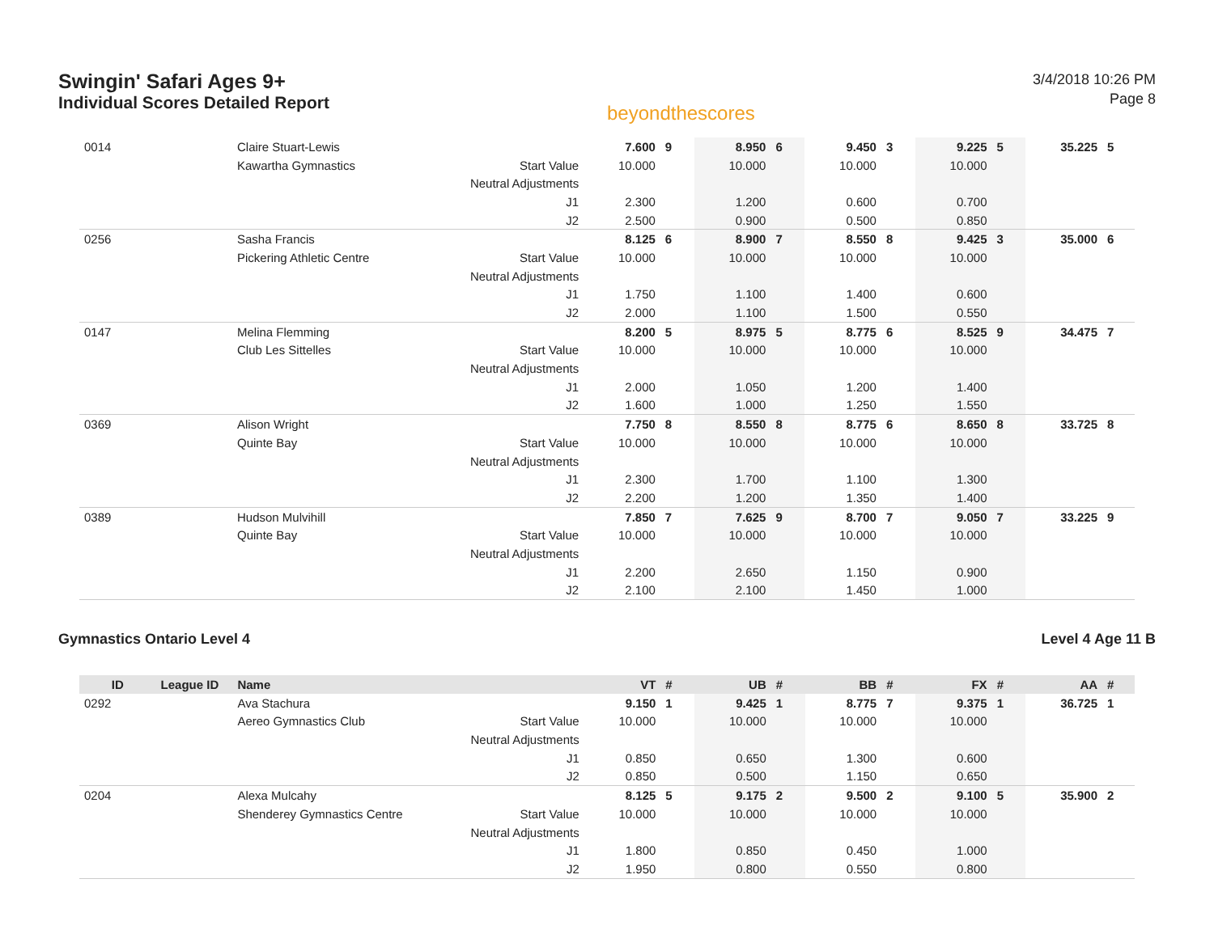Swingin' Safari Ages 9+
Individual Scores Detailed Report
beyondthescores
3/4/2018 10:26 PM
Page 8
| 0014 | | Claire Stuart-Lewis | | 7.600 | 9 | 8.950 | 6 | 9.450 | 3 | 9.225 | 5 | 35.225 | 5 |
| | | Kawartha Gymnastics | Start Value | 10.000 | | 10.000 | | 10.000 | | 10.000 | | | |
| | | | Neutral Adjustments | | | | | | | | | | |
| | | | J1 | 2.300 | | 1.200 | | 0.600 | | 0.700 | | | |
| | | | J2 | 2.500 | | 0.900 | | 0.500 | | 0.850 | | | |
| 0256 | | Sasha Francis | | 8.125 | 6 | 8.900 | 7 | 8.550 | 8 | 9.425 | 3 | 35.000 | 6 |
| | | Pickering Athletic Centre | Start Value | 10.000 | | 10.000 | | 10.000 | | 10.000 | | | |
| | | | Neutral Adjustments | | | | | | | | | | |
| | | | J1 | 1.750 | | 1.100 | | 1.400 | | 0.600 | | | |
| | | | J2 | 2.000 | | 1.100 | | 1.500 | | 0.550 | | | |
| 0147 | | Melina Flemming | | 8.200 | 5 | 8.975 | 5 | 8.775 | 6 | 8.525 | 9 | 34.475 | 7 |
| | | Club Les Sittelles | Start Value | 10.000 | | 10.000 | | 10.000 | | 10.000 | | | |
| | | | Neutral Adjustments | | | | | | | | | | |
| | | | J1 | 2.000 | | 1.050 | | 1.200 | | 1.400 | | | |
| | | | J2 | 1.600 | | 1.000 | | 1.250 | | 1.550 | | | |
| 0369 | | Alison Wright | | 7.750 | 8 | 8.550 | 8 | 8.775 | 6 | 8.650 | 8 | 33.725 | 8 |
| | | Quinte Bay | Start Value | 10.000 | | 10.000 | | 10.000 | | 10.000 | | | |
| | | | Neutral Adjustments | | | | | | | | | | |
| | | | J1 | 2.300 | | 1.700 | | 1.100 | | 1.300 | | | |
| | | | J2 | 2.200 | | 1.200 | | 1.350 | | 1.400 | | | |
| 0389 | | Hudson Mulvihill | | 7.850 | 7 | 7.625 | 9 | 8.700 | 7 | 9.050 | 7 | 33.225 | 9 |
| | | Quinte Bay | Start Value | 10.000 | | 10.000 | | 10.000 | | 10.000 | | | |
| | | | Neutral Adjustments | | | | | | | | | | |
| | | | J1 | 2.200 | | 2.650 | | 1.150 | | 0.900 | | | |
| | | | J2 | 2.100 | | 2.100 | | 1.450 | | 1.000 | | | |
Gymnastics Ontario Level 4 Level 4 Age 11 B
| ID | League ID | Name | | VT | # | UB | # | BB | # | FX | # | AA | # |
| --- | --- | --- | --- | --- | --- | --- | --- | --- | --- | --- | --- | --- | --- |
| 0292 | | Ava Stachura | | 9.150 | 1 | 9.425 | 1 | 8.775 | 7 | 9.375 | 1 | 36.725 | 1 |
| | | Aereo Gymnastics Club | Start Value | 10.000 | | 10.000 | | 10.000 | | 10.000 | | | |
| | | | Neutral Adjustments | | | | | | | | | | |
| | | | J1 | 0.850 | | 0.650 | | 1.300 | | 0.600 | | | |
| | | | J2 | 0.850 | | 0.500 | | 1.150 | | 0.650 | | | |
| 0204 | | Alexa Mulcahy | | 8.125 | 5 | 9.175 | 2 | 9.500 | 2 | 9.100 | 5 | 35.900 | 2 |
| | | Shenderey Gymnastics Centre | Start Value | 10.000 | | 10.000 | | 10.000 | | 10.000 | | | |
| | | | Neutral Adjustments | | | | | | | | | | |
| | | | J1 | 1.800 | | 0.850 | | 0.450 | | 1.000 | | | |
| | | | J2 | 1.950 | | 0.800 | | 0.550 | | 0.800 | | | |